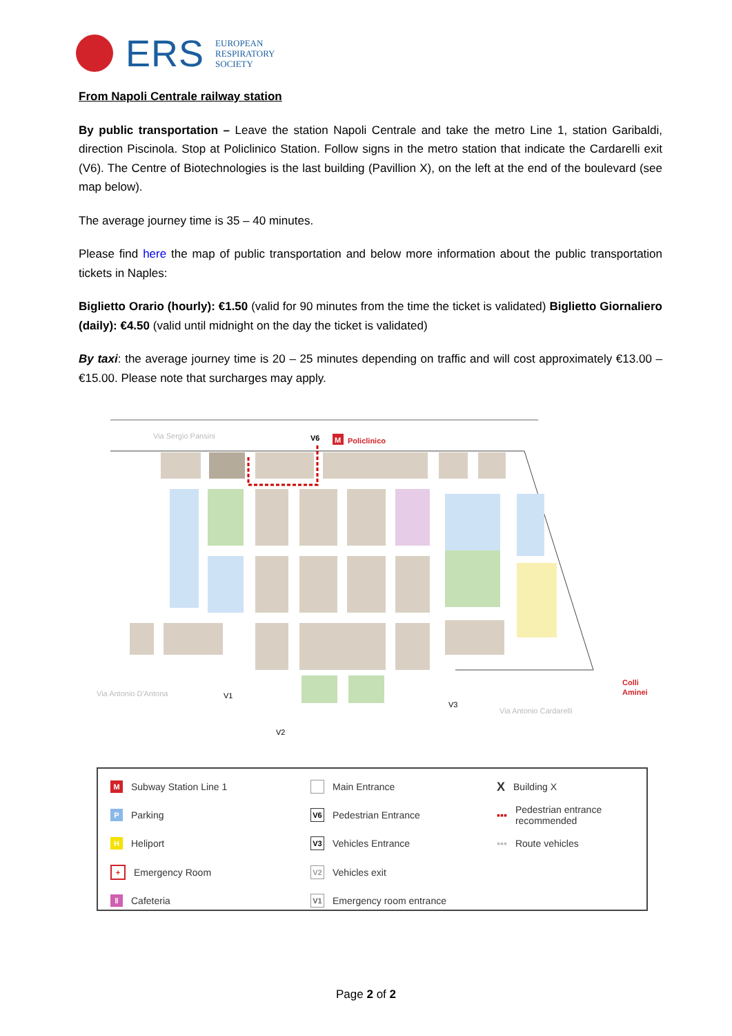ERS
EUROPEAN
RESPIRATORY
SOCIETY
From Napoli Centrale railway station
By public transportation – Leave the station Napoli Centrale and take the metro Line 1, station Garibaldi, direction Piscinola. Stop at Policlinico Station. Follow signs in the metro station that indicate the Cardarelli exit (V6). The Centre of Biotechnologies is the last building (Pavillion X), on the left at the end of the boulevard (see map below).
The average journey time is 35 – 40 minutes.
Please find here the map of public transportation and below more information about the public transportation tickets in Naples:
Biglietto Orario (hourly): €1.50 (valid for 90 minutes from the time the ticket is validated) Biglietto Giornaliero (daily): €4.50 (valid until midnight on the day the ticket is validated)
By taxi: the average journey time is 20 – 25 minutes depending on traffic and will cost approximately €13.00 – €15.00. Please note that surcharges may apply.
Via Sergio Pansini
V6
M
Policlinico
Via Antonio D'Antona
Via Antonio Cardarelli
Colli
Aminei
V1
V2
V3
M Subway Station Line 1
Main Entrance
X Building X
P Parking
V6 Pedestrian Entrance
▪▪▪ Pedestrian entrance recommended
H Heliport
V3 Vehicles Entrance
▪▪▪ Route vehicles
+ Emergency Room
V2 Vehicles exit
‖ Cafeteria
V1 Emergency room entrance
Page 2 of 2